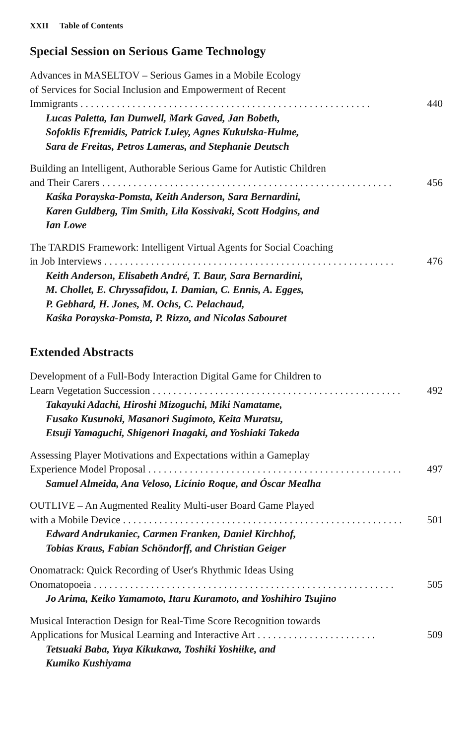XXII Table of Contents
Special Session on Serious Game Technology
Advances in MASELTOV – Serious Games in a Mobile Ecology
of Services for Social Inclusion and Empowerment of Recent
Immigrants . . . . . . . . . . . . . . . . . . . . . . . . . . . . . . . . . . . . . . . . . . . . . . . . . . . . . . . . 440
Lucas Paletta, Ian Dunwell, Mark Gaved, Jan Bobeth,
Sofoklis Efremidis, Patrick Luley, Agnes Kukulska-Hulme,
Sara de Freitas, Petros Lameras, and Stephanie Deutsch
Building an Intelligent, Authorable Serious Game for Autistic Children
and Their Carers . . . . . . . . . . . . . . . . . . . . . . . . . . . . . . . . . . . . . . . . . . . . . . . . . . . . . . . . 456
Kaśka Porayska-Pomsta, Keith Anderson, Sara Bernardini,
Karen Guldberg, Tim Smith, Lila Kossivaki, Scott Hodgins, and
Ian Lowe
The TARDIS Framework: Intelligent Virtual Agents for Social Coaching
in Job Interviews . . . . . . . . . . . . . . . . . . . . . . . . . . . . . . . . . . . . . . . . . . . . . . . . . . . . . . . . 476
Keith Anderson, Elisabeth André, T. Baur, Sara Bernardini,
M. Chollet, E. Chryssafidou, I. Damian, C. Ennis, A. Egges,
P. Gebhard, H. Jones, M. Ochs, C. Pelachaud,
Kaśka Porayska-Pomsta, P. Rizzo, and Nicolas Sabouret
Extended Abstracts
Development of a Full-Body Interaction Digital Game for Children to
Learn Vegetation Succession . . . . . . . . . . . . . . . . . . . . . . . . . . . . . . . . . . . . . . . . . . . . . . . . 492
Takayuki Adachi, Hiroshi Mizoguchi, Miki Namatame,
Fusako Kusunoki, Masanori Sugimoto, Keita Muratsu,
Etsuji Yamaguchi, Shigenori Inagaki, and Yoshiaki Takeda
Assessing Player Motivations and Expectations within a Gameplay
Experience Model Proposal . . . . . . . . . . . . . . . . . . . . . . . . . . . . . . . . . . . . . . . . . . . . . . . . . 497
Samuel Almeida, Ana Veloso, Licínio Roque, and Óscar Mealha
OUTLIVE – An Augmented Reality Multi-user Board Game Played
with a Mobile Device . . . . . . . . . . . . . . . . . . . . . . . . . . . . . . . . . . . . . . . . . . . . . . . . . . . . . . 501
Edward Andrukaniec, Carmen Franken, Daniel Kirchhof,
Tobias Kraus, Fabian Schöndorff, and Christian Geiger
Onomatrack: Quick Recording of User's Rhythmic Ideas Using
Onomatopoeia . . . . . . . . . . . . . . . . . . . . . . . . . . . . . . . . . . . . . . . . . . . . . . . . . . . . . . . . . . 505
Jo Arima, Keiko Yamamoto, Itaru Kuramoto, and Yoshihiro Tsujino
Musical Interaction Design for Real-Time Score Recognition towards
Applications for Musical Learning and Interactive Art . . . . . . . . . . . . . . . . . . . . . . . 509
Tetsuaki Baba, Yuya Kikukawa, Toshiki Yoshiike, and
Kumiko Kushiyama